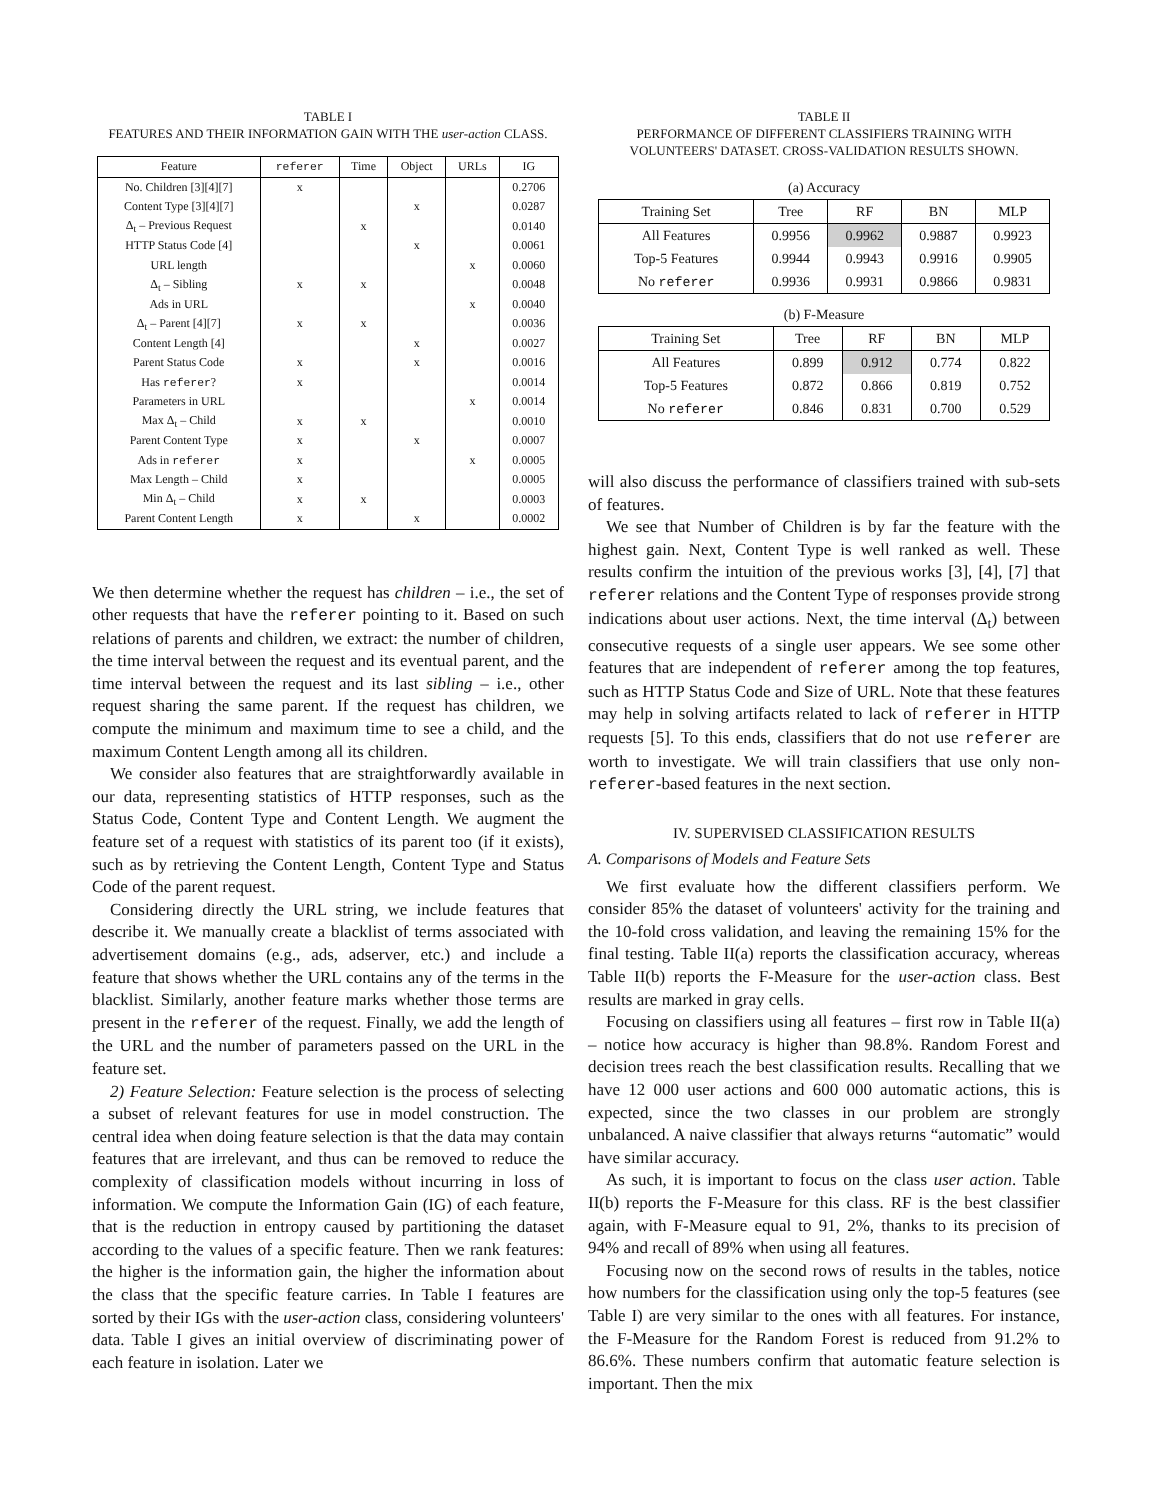TABLE I
FEATURES AND THEIR INFORMATION GAIN WITH THE user-action CLASS.
| Feature | referer | Time | Object | URLs | IG |
| --- | --- | --- | --- | --- | --- |
| No. Children [3][4][7] | x | | | | 0.2706 |
| Content Type [3][4][7] | | | x | | 0.0287 |
| Δ<sub>t</sub> – Previous Request | | x | | | 0.0140 |
| HTTP Status Code [4] | | | x | | 0.0061 |
| URL length | | | | x | 0.0060 |
| Δ<sub>t</sub> – Sibling | x | x | | | 0.0048 |
| Ads in URL | | | | x | 0.0040 |
| Δ<sub>t</sub> – Parent [4][7] | x | x | | | 0.0036 |
| Content Length [4] | | | x | | 0.0027 |
| Parent Status Code | x | | x | | 0.0016 |
| Has referer ? | x | | | | 0.0014 |
| Parameters in URL | | | | x | 0.0014 |
| Max Δ<sub>t</sub> – Child | x | x | | | 0.0010 |
| Parent Content Type | x | | x | | 0.0007 |
| Ads in referer | x | | | x | 0.0005 |
| Max Length – Child | x | | | | 0.0005 |
| Min Δ<sub>t</sub> – Child | x | x | | | 0.0003 |
| Parent Content Length | x | | x | | 0.0002 |
We then determine whether the request has children – i.e., the set of other requests that have the referer pointing to it. Based on such relations of parents and children, we extract: the number of children, the time interval between the request and its eventual parent, and the time interval between the request and its last sibling – i.e., other request sharing the same parent. If the request has children, we compute the minimum and maximum time to see a child, and the maximum Content Length among all its children.
We consider also features that are straightforwardly available in our data, representing statistics of HTTP responses, such as the Status Code, Content Type and Content Length. We augment the feature set of a request with statistics of its parent too (if it exists), such as by retrieving the Content Length, Content Type and Status Code of the parent request.
Considering directly the URL string, we include features that describe it. We manually create a blacklist of terms associated with advertisement domains (e.g., ads, adserver, etc.) and include a feature that shows whether the URL contains any of the terms in the blacklist. Similarly, another feature marks whether those terms are present in the referer of the request. Finally, we add the length of the URL and the number of parameters passed on the URL in the feature set.
2) Feature Selection: Feature selection is the process of selecting a subset of relevant features for use in model construction. The central idea when doing feature selection is that the data may contain features that are irrelevant, and thus can be removed to reduce the complexity of classification models without incurring in loss of information. We compute the Information Gain (IG) of each feature, that is the reduction in entropy caused by partitioning the dataset according to the values of a specific feature. Then we rank features: the higher is the information gain, the higher the information about the class that the specific feature carries. In Table I features are sorted by their IGs with the user-action class, considering volunteers' data. Table I gives an initial overview of discriminating power of each feature in isolation. Later we
TABLE II
PERFORMANCE OF DIFFERENT CLASSIFIERS TRAINING WITH
VOLUNTEERS' DATASET. CROSS-VALIDATION RESULTS SHOWN.
(a) Accuracy
| Training Set | Tree | RF | BN | MLP |
| --- | --- | --- | --- | --- |
| All Features | 0.9956 | 0.9962 | 0.9887 | 0.9923 |
| Top-5 Features | 0.9944 | 0.9943 | 0.9916 | 0.9905 |
| No referer | 0.9936 | 0.9931 | 0.9866 | 0.9831 |
(b) F-Measure
| Training Set | Tree | RF | BN | MLP |
| --- | --- | --- | --- | --- |
| All Features | 0.899 | 0.912 | 0.774 | 0.822 |
| Top-5 Features | 0.872 | 0.866 | 0.819 | 0.752 |
| No referer | 0.846 | 0.831 | 0.700 | 0.529 |
will also discuss the performance of classifiers trained with sub-sets of features.
We see that Number of Children is by far the feature with the highest gain. Next, Content Type is well ranked as well. These results confirm the intuition of the previous works [3], [4], [7] that referer relations and the Content Type of responses provide strong indications about user actions. Next, the time interval (Δ<sub>t</sub>) between consecutive requests of a single user appears. We see some other features that are independent of referer among the top features, such as HTTP Status Code and Size of URL. Note that these features may help in solving artifacts related to lack of referer in HTTP requests [5]. To this ends, classifiers that do not use referer are worth to investigate. We will train classifiers that use only non-referer-based features in the next section.
IV. SUPERVISED CLASSIFICATION RESULTS
A. Comparisons of Models and Feature Sets
We first evaluate how the different classifiers perform. We consider 85% the dataset of volunteers' activity for the training and the 10-fold cross validation, and leaving the remaining 15% for the final testing. Table II(a) reports the classification accuracy, whereas Table II(b) reports the F-Measure for the user-action class. Best results are marked in gray cells.
Focusing on classifiers using all features – first row in Table II(a) – notice how accuracy is higher than 98.8%. Random Forest and decision trees reach the best classification results. Recalling that we have 12 000 user actions and 600 000 automatic actions, this is expected, since the two classes in our problem are strongly unbalanced. A naive classifier that always returns “automatic” would have similar accuracy.
As such, it is important to focus on the class user action. Table II(b) reports the F-Measure for this class. RF is the best classifier again, with F-Measure equal to 91, 2%, thanks to its precision of 94% and recall of 89% when using all features.
Focusing now on the second rows of results in the tables, notice how numbers for the classification using only the top-5 features (see Table I) are very similar to the ones with all features. For instance, the F-Measure for the Random Forest is reduced from 91.2% to 86.6%. These numbers confirm that automatic feature selection is important. Then the mix